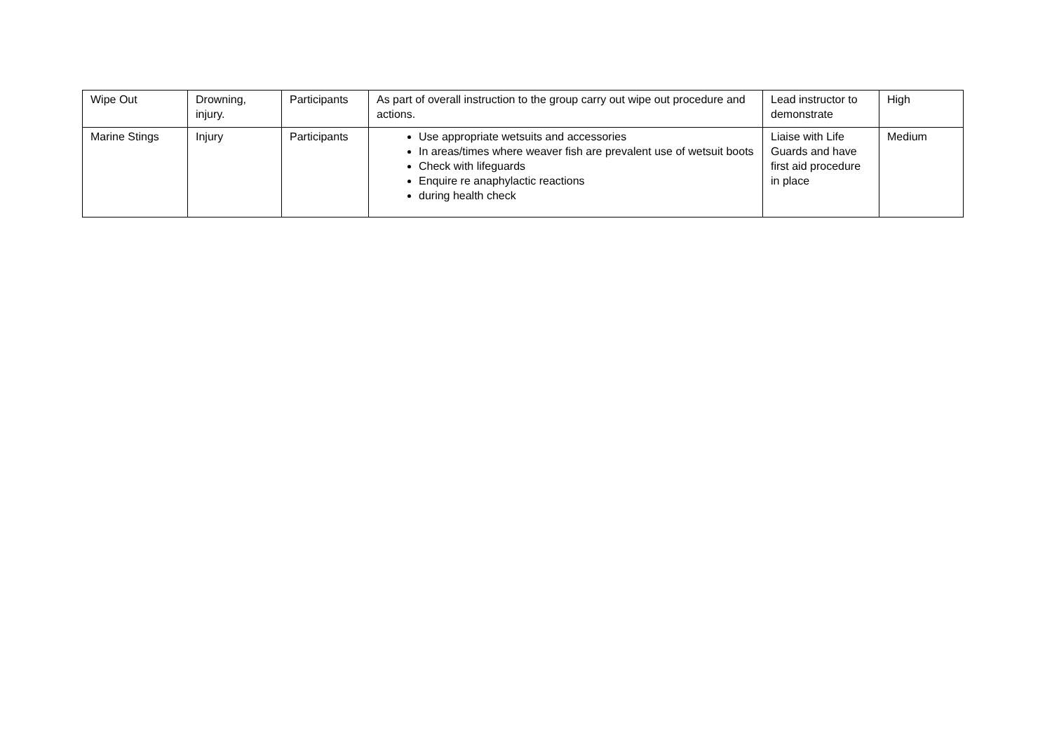| Wipe Out | Drowning, injury. | Participants | As part of overall instruction to the group carry out wipe out procedure and actions. | Lead instructor to demonstrate | High |
| Marine Stings | Injury | Participants | Use appropriate wetsuits and accessories In areas/times where weaver fish are prevalent use of wetsuit boots Check with lifeguards Enquire re anaphylactic reactions during health check | Liaise with Life Guards and have first aid procedure in place | Medium |